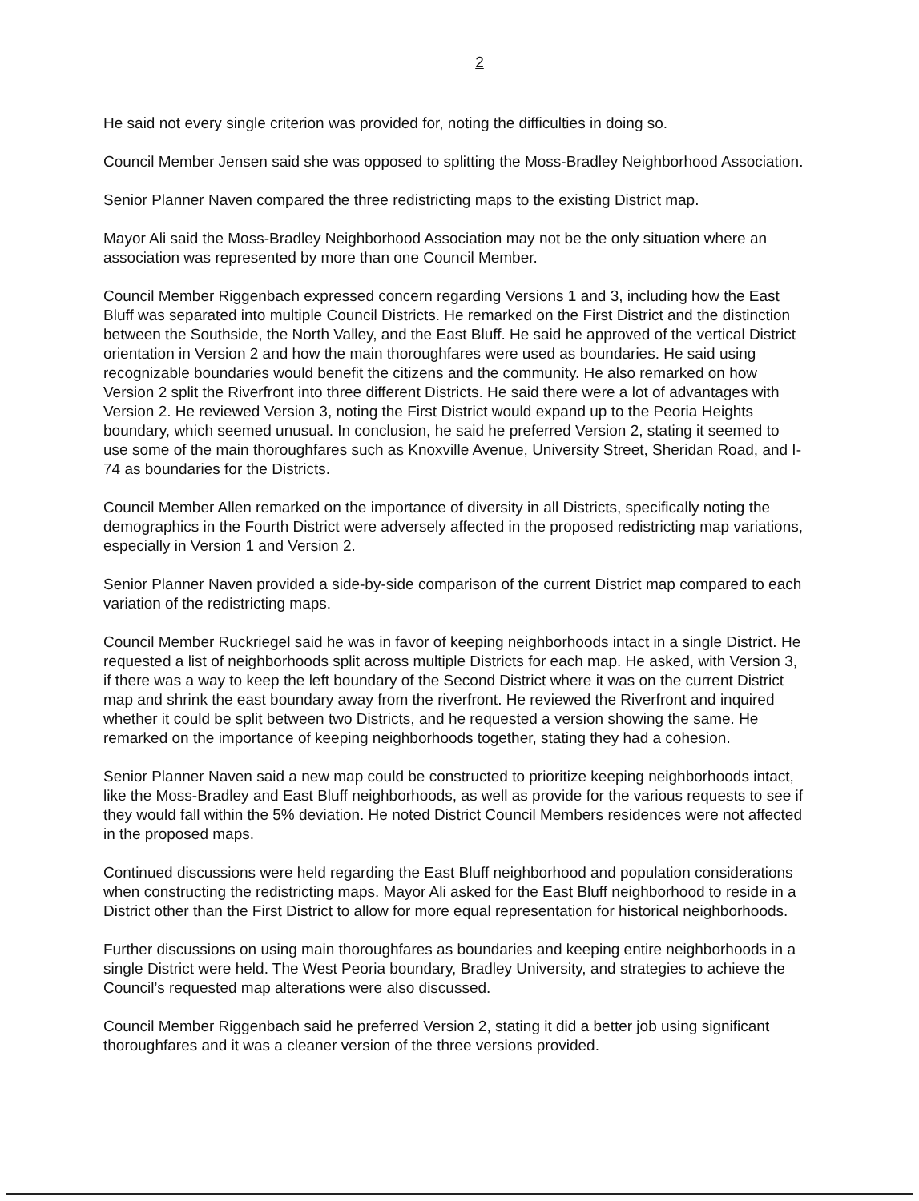2
He said not every single criterion was provided for, noting the difficulties in doing so.
Council Member Jensen said she was opposed to splitting the Moss-Bradley Neighborhood Association.
Senior Planner Naven compared the three redistricting maps to the existing District map.
Mayor Ali said the Moss-Bradley Neighborhood Association may not be the only situation where an association was represented by more than one Council Member.
Council Member Riggenbach expressed concern regarding Versions 1 and 3, including how the East Bluff was separated into multiple Council Districts. He remarked on the First District and the distinction between the Southside, the North Valley, and the East Bluff. He said he approved of the vertical District orientation in Version 2 and how the main thoroughfares were used as boundaries. He said using recognizable boundaries would benefit the citizens and the community. He also remarked on how Version 2 split the Riverfront into three different Districts. He said there were a lot of advantages with Version 2. He reviewed Version 3, noting the First District would expand up to the Peoria Heights boundary, which seemed unusual. In conclusion, he said he preferred Version 2, stating it seemed to use some of the main thoroughfares such as Knoxville Avenue, University Street, Sheridan Road, and I-74 as boundaries for the Districts.
Council Member Allen remarked on the importance of diversity in all Districts, specifically noting the demographics in the Fourth District were adversely affected in the proposed redistricting map variations, especially in Version 1 and Version 2.
Senior Planner Naven provided a side-by-side comparison of the current District map compared to each variation of the redistricting maps.
Council Member Ruckriegel said he was in favor of keeping neighborhoods intact in a single District. He requested a list of neighborhoods split across multiple Districts for each map. He asked, with Version 3, if there was a way to keep the left boundary of the Second District where it was on the current District map and shrink the east boundary away from the riverfront. He reviewed the Riverfront and inquired whether it could be split between two Districts, and he requested a version showing the same. He remarked on the importance of keeping neighborhoods together, stating they had a cohesion.
Senior Planner Naven said a new map could be constructed to prioritize keeping neighborhoods intact, like the Moss-Bradley and East Bluff neighborhoods, as well as provide for the various requests to see if they would fall within the 5% deviation. He noted District Council Members residences were not affected in the proposed maps.
Continued discussions were held regarding the East Bluff neighborhood and population considerations when constructing the redistricting maps. Mayor Ali asked for the East Bluff neighborhood to reside in a District other than the First District to allow for more equal representation for historical neighborhoods.
Further discussions on using main thoroughfares as boundaries and keeping entire neighborhoods in a single District were held. The West Peoria boundary, Bradley University, and strategies to achieve the Council’s requested map alterations were also discussed.
Council Member Riggenbach said he preferred Version 2, stating it did a better job using significant thoroughfares and it was a cleaner version of the three versions provided.